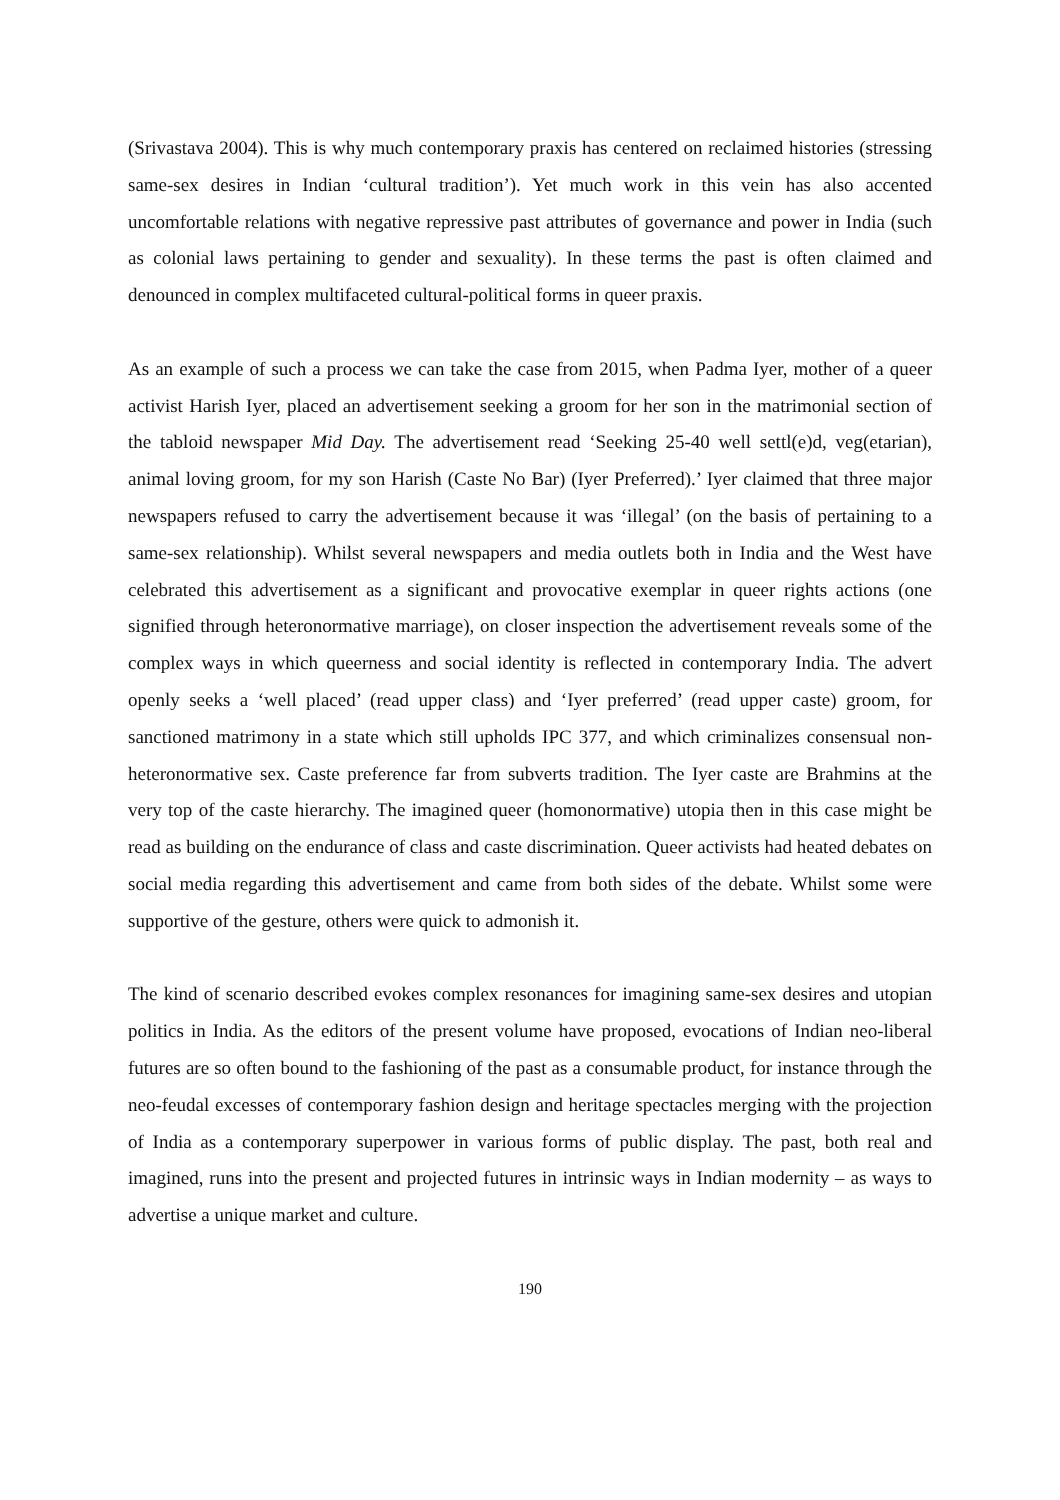(Srivastava 2004). This is why much contemporary praxis has centered on reclaimed histories (stressing same-sex desires in Indian ‘cultural tradition’). Yet much work in this vein has also accented uncomfortable relations with negative repressive past attributes of governance and power in India (such as colonial laws pertaining to gender and sexuality). In these terms the past is often claimed and denounced in complex multifaceted cultural-political forms in queer praxis.
As an example of such a process we can take the case from 2015, when Padma Iyer, mother of a queer activist Harish Iyer, placed an advertisement seeking a groom for her son in the matrimonial section of the tabloid newspaper Mid Day. The advertisement read ‘Seeking 25-40 well settl(e)d, veg(etarian), animal loving groom, for my son Harish (Caste No Bar) (Iyer Preferred).’ Iyer claimed that three major newspapers refused to carry the advertisement because it was ‘illegal’ (on the basis of pertaining to a same-sex relationship). Whilst several newspapers and media outlets both in India and the West have celebrated this advertisement as a significant and provocative exemplar in queer rights actions (one signified through heteronormative marriage), on closer inspection the advertisement reveals some of the complex ways in which queerness and social identity is reflected in contemporary India. The advert openly seeks a ‘well placed’ (read upper class) and ‘Iyer preferred’ (read upper caste) groom, for sanctioned matrimony in a state which still upholds IPC 377, and which criminalizes consensual non-heteronormative sex. Caste preference far from subverts tradition. The Iyer caste are Brahmins at the very top of the caste hierarchy. The imagined queer (homonormative) utopia then in this case might be read as building on the endurance of class and caste discrimination. Queer activists had heated debates on social media regarding this advertisement and came from both sides of the debate. Whilst some were supportive of the gesture, others were quick to admonish it.
The kind of scenario described evokes complex resonances for imagining same-sex desires and utopian politics in India. As the editors of the present volume have proposed, evocations of Indian neo-liberal futures are so often bound to the fashioning of the past as a consumable product, for instance through the neo-feudal excesses of contemporary fashion design and heritage spectacles merging with the projection of India as a contemporary superpower in various forms of public display. The past, both real and imagined, runs into the present and projected futures in intrinsic ways in Indian modernity – as ways to advertise a unique market and culture.
190